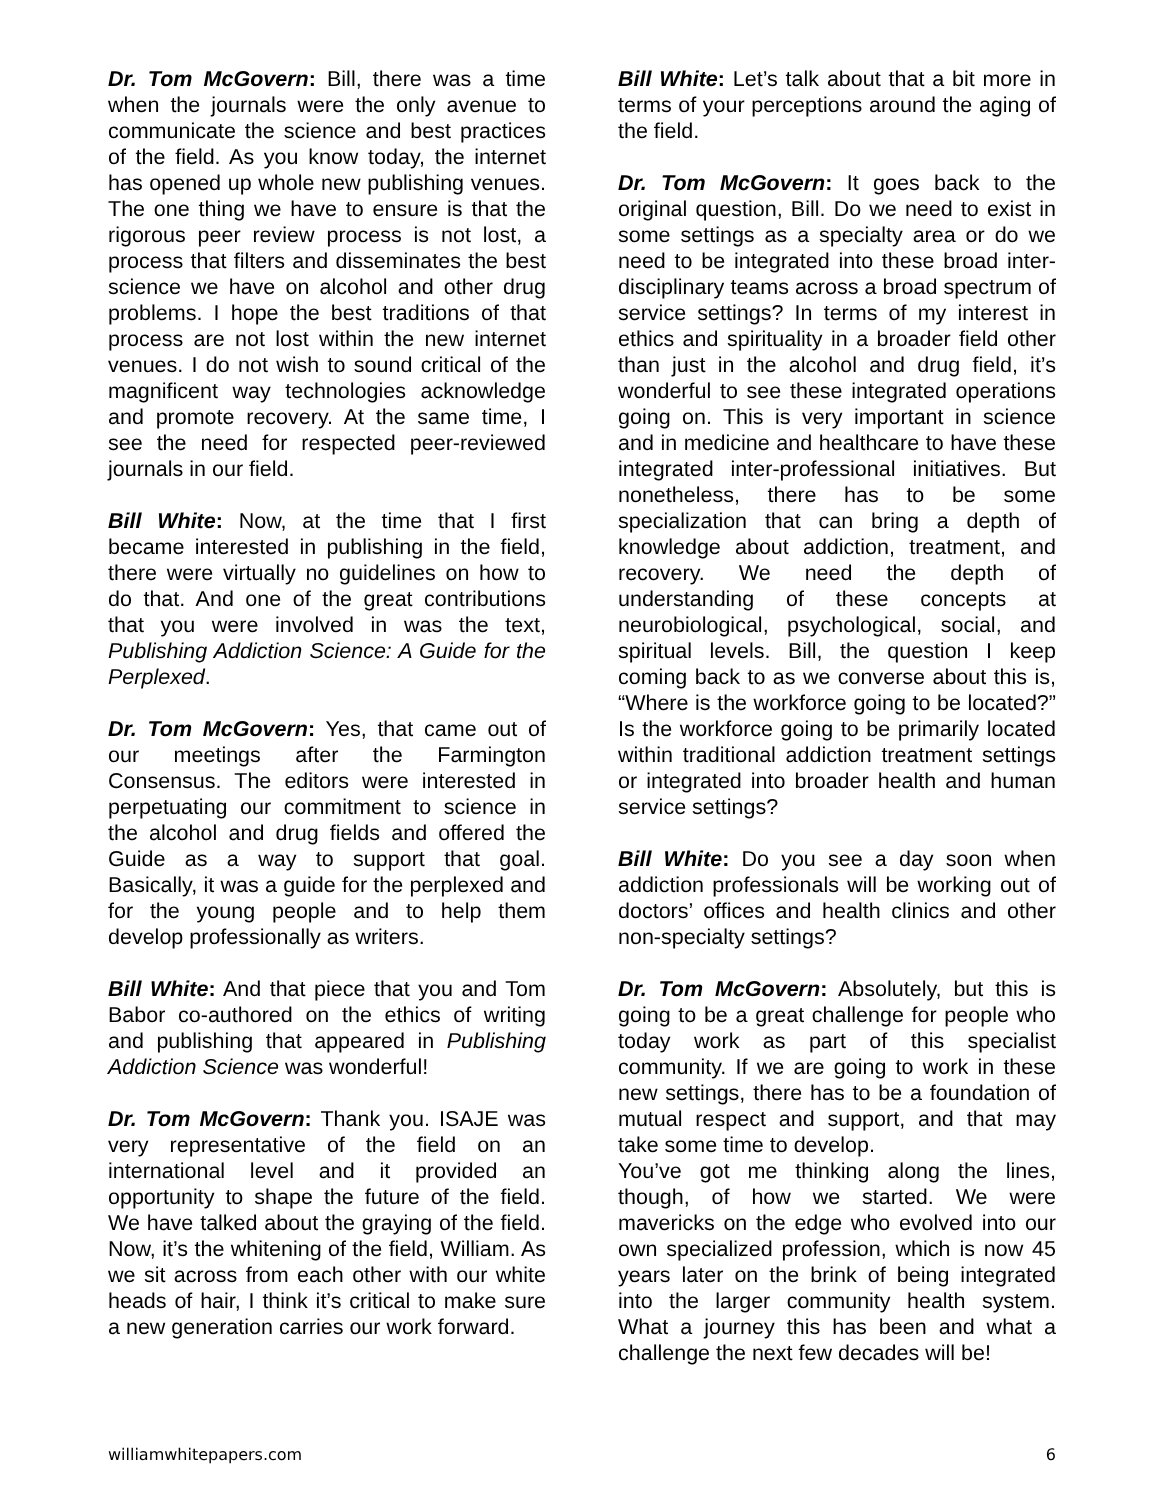Dr. Tom McGovern: Bill, there was a time when the journals were the only avenue to communicate the science and best practices of the field. As you know today, the internet has opened up whole new publishing venues. The one thing we have to ensure is that the rigorous peer review process is not lost, a process that filters and disseminates the best science we have on alcohol and other drug problems. I hope the best traditions of that process are not lost within the new internet venues. I do not wish to sound critical of the magnificent way technologies acknowledge and promote recovery. At the same time, I see the need for respected peer-reviewed journals in our field.
Bill White: Now, at the time that I first became interested in publishing in the field, there were virtually no guidelines on how to do that. And one of the great contributions that you were involved in was the text, Publishing Addiction Science: A Guide for the Perplexed.
Dr. Tom McGovern: Yes, that came out of our meetings after the Farmington Consensus. The editors were interested in perpetuating our commitment to science in the alcohol and drug fields and offered the Guide as a way to support that goal. Basically, it was a guide for the perplexed and for the young people and to help them develop professionally as writers.
Bill White: And that piece that you and Tom Babor co-authored on the ethics of writing and publishing that appeared in Publishing Addiction Science was wonderful!
Dr. Tom McGovern: Thank you. ISAJE was very representative of the field on an international level and it provided an opportunity to shape the future of the field. We have talked about the graying of the field. Now, it’s the whitening of the field, William. As we sit across from each other with our white heads of hair, I think it’s critical to make sure a new generation carries our work forward.
Bill White: Let’s talk about that a bit more in terms of your perceptions around the aging of the field.
Dr. Tom McGovern: It goes back to the original question, Bill. Do we need to exist in some settings as a specialty area or do we need to be integrated into these broad inter-disciplinary teams across a broad spectrum of service settings? In terms of my interest in ethics and spirituality in a broader field other than just in the alcohol and drug field, it’s wonderful to see these integrated operations going on. This is very important in science and in medicine and healthcare to have these integrated inter-professional initiatives. But nonetheless, there has to be some specialization that can bring a depth of knowledge about addiction, treatment, and recovery. We need the depth of understanding of these concepts at neurobiological, psychological, social, and spiritual levels. Bill, the question I keep coming back to as we converse about this is, “Where is the workforce going to be located?” Is the workforce going to be primarily located within traditional addiction treatment settings or integrated into broader health and human service settings?
Bill White: Do you see a day soon when addiction professionals will be working out of doctors’ offices and health clinics and other non-specialty settings?
Dr. Tom McGovern: Absolutely, but this is going to be a great challenge for people who today work as part of this specialist community. If we are going to work in these new settings, there has to be a foundation of mutual respect and support, and that may take some time to develop.
You’ve got me thinking along the lines, though, of how we started. We were mavericks on the edge who evolved into our own specialized profession, which is now 45 years later on the brink of being integrated into the larger community health system. What a journey this has been and what a challenge the next few decades will be!
williamwhitepapers.com 6